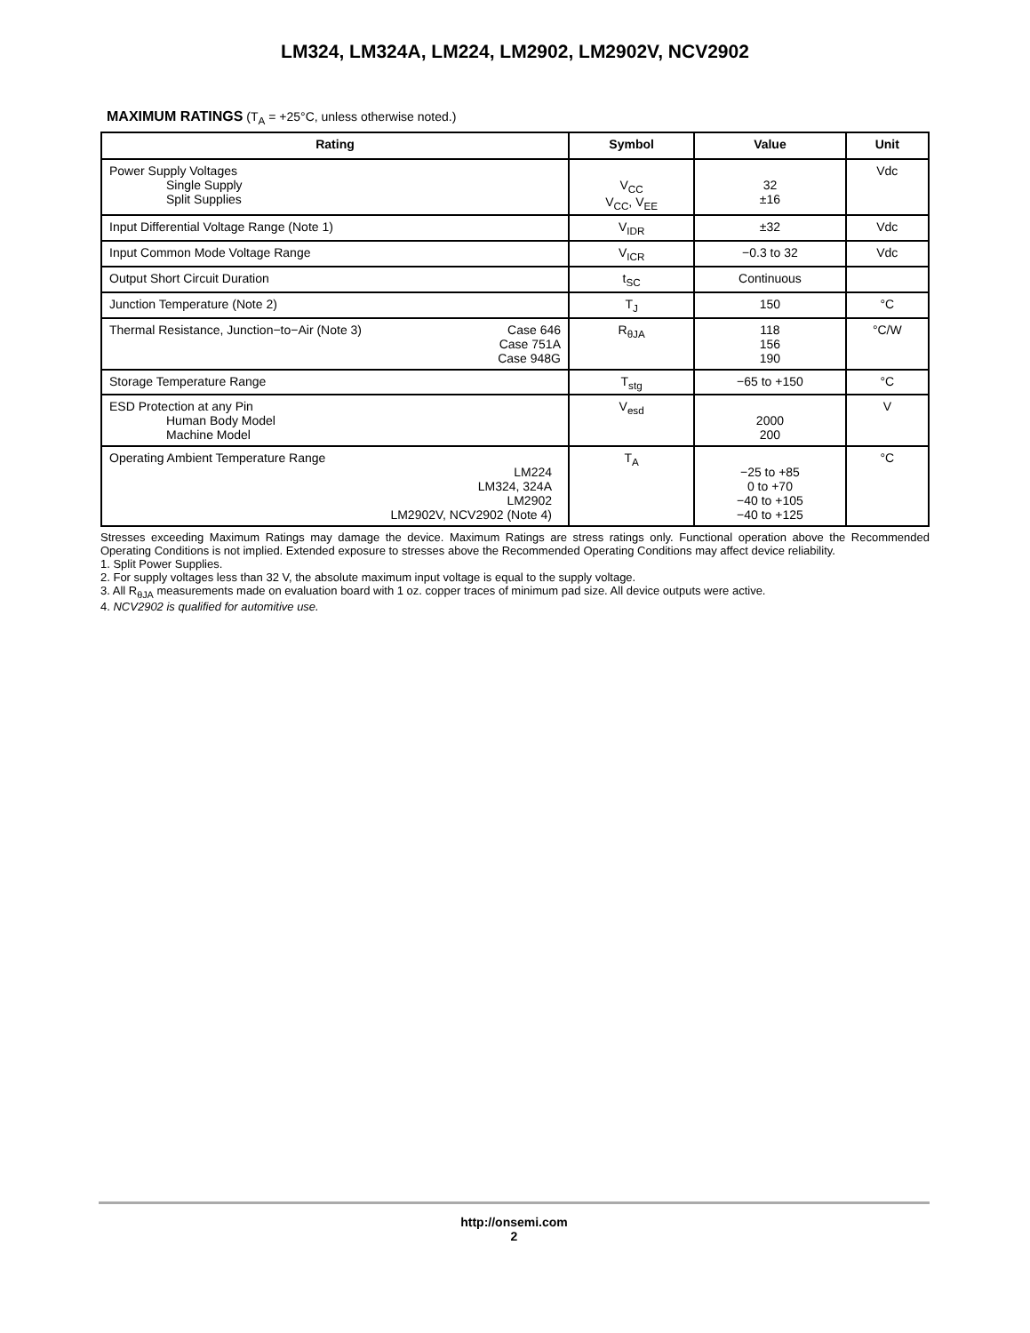LM324, LM324A, LM224, LM2902, LM2902V, NCV2902
MAXIMUM RATINGS (T<sub>A</sub> = +25°C, unless otherwise noted.)
| Rating | Symbol | Value | Unit |
| --- | --- | --- | --- |
| Power Supply Voltages Single Supply Split Supplies | V<sub>CC</sub> V<sub>CC</sub>, V<sub>EE</sub> | 32 ±16 | Vdc |
| Input Differential Voltage Range (Note 1) | V<sub>IDR</sub> | ±32 | Vdc |
| Input Common Mode Voltage Range | V<sub>ICR</sub> | −0.3 to 32 | Vdc |
| Output Short Circuit Duration | t<sub>SC</sub> | Continuous | |
| Junction Temperature (Note 2) | T<sub>J</sub> | 150 | °C |
| Thermal Resistance, Junction−to−Air (Note 3) Case 646 Case 751A Case 948G | R<sub>θJA</sub> | 118 156 190 | °C/W |
| Storage Temperature Range | T<sub>stg</sub> | −65 to +150 | °C |
| ESD Protection at any Pin Human Body Model Machine Model | V<sub>esd</sub> | 2000 200 | V |
| Operating Ambient Temperature Range LM224 LM324, 324A LM2902 LM2902V, NCV2902 (Note 4) | T<sub>A</sub> | −25 to +85 0 to +70 −40 to +105 −40 to +125 | °C |
Stresses exceeding Maximum Ratings may damage the device. Maximum Ratings are stress ratings only. Functional operation above the Recommended Operating Conditions is not implied. Extended exposure to stresses above the Recommended Operating Conditions may affect device reliability.
1. Split Power Supplies.
2. For supply voltages less than 32 V, the absolute maximum input voltage is equal to the supply voltage.
3. All R<sub>θJA</sub> measurements made on evaluation board with 1 oz. copper traces of minimum pad size. All device outputs were active.
4. NCV2902 is qualified for automitive use.
http://onsemi.com
2